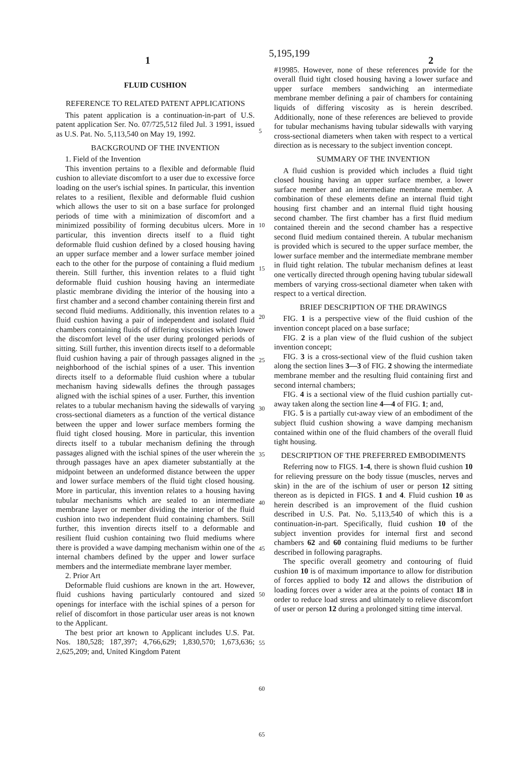1 5,195,199 2
FLUID CUSHION
REFERENCE TO RELATED PATENT APPLICATIONS
This patent application is a continuation-in-part of U.S. patent application Ser. No. 07/725,512 filed Jul. 3 1991, issued as U.S. Pat. No. 5,113,540 on May 19, 1992.
BACKGROUND OF THE INVENTION
1. Field of the Invention
This invention pertains to a flexible and deformable fluid cushion to alleviate discomfort to a user due to excessive force loading on the user's ischial spines. In particular, this invention relates to a resilient, flexible and deformable fluid cushion which allows the user to sit on a base surface for prolonged periods of time with a minimization of discomfort and a minimized possibility of forming decubitus ulcers. More in particular, this invention directs itself to a fluid tight deformable fluid cushion defined by a closed housing having an upper surface member and a lower surface member joined each to the other for the purpose of containing a fluid medium therein. Still further, this invention relates to a fluid tight deformable fluid cushion housing having an intermediate plastic membrane dividing the interior of the housing into a first chamber and a second chamber containing therein first and second fluid mediums. Additionally, this invention relates to a fluid cushion having a pair of independent and isolated fluid chambers containing fluids of differing viscosities which lower the discomfort level of the user during prolonged periods of sitting. Still further, this invention directs itself to a deformable fluid cushion having a pair of through passages aligned in the neighborhood of the ischial spines of a user. This invention directs itself to a deformable fluid cushion where a tubular mechanism having sidewalls defines the through passages aligned with the ischial spines of a user. Further, this invention relates to a tubular mechanism having the sidewalls of varying cross-sectional diameters as a function of the vertical distance between the upper and lower surface members forming the fluid tight closed housing. More in particular, this invention directs itself to a tubular mechanism defining the through passages aligned with the ischial spines of the user wherein the through passages have an apex diameter substantially at the midpoint between an undeformed distance between the upper and lower surface members of the fluid tight closed housing. More in particular, this invention relates to a housing having tubular mechanisms which are sealed to an intermediate membrane layer or member dividing the interior of the fluid cushion into two independent fluid containing chambers. Still further, this invention directs itself to a deformable and resilient fluid cushion containing two fluid mediums where there is provided a wave damping mechanism within one of the internal chambers defined by the upper and lower surface members and the intermediate membrane layer member.
2. Prior Art
Deformable fluid cushions are known in the art. However, fluid cushions having particularly contoured and sized openings for interface with the ischial spines of a person for relief of discomfort in those particular user areas is not known to the Applicant.
The best prior art known to Applicant includes U.S. Pat. Nos. 180,528; 187,397; 4,766,629; 1,830,570; 1,673,636; 2,625,209; and, United Kingdom Patent
5
10
15
25
20
30
35
40
45
50
55
60
65
#19985. However, none of these references provide for the overall fluid tight closed housing having a lower surface and upper surface members sandwiching an intermediate membrane member defining a pair of chambers for containing liquids of differing viscosity as is herein described. Additionally, none of these references are believed to provide for tubular mechanisms having tubular sidewalls with varying cross-sectional diameters when taken with respect to a vertical direction as is necessary to the subject invention concept.
SUMMARY OF THE INVENTION
A fluid cushion is provided which includes a fluid tight closed housing having an upper surface member, a lower surface member and an intermediate membrane member. A combination of these elements define an internal fluid tight housing first chamber and an internal fluid tight housing second chamber. The first chamber has a first fluid medium contained therein and the second chamber has a respective second fluid medium contained therein. A tubular mechanism is provided which is secured to the upper surface member, the lower surface member and the intermediate membrane member in fluid tight relation. The tubular mechanism defines at least one vertically directed through opening having tubular sidewall members of varying cross-sectional diameter when taken with respect to a vertical direction.
BRIEF DESCRIPTION OF THE DRAWINGS
FIG. 1 is a perspective view of the fluid cushion of the invention concept placed on a base surface;
FIG. 2 is a plan view of the fluid cushion of the subject invention concept;
FIG. 3 is a cross-sectional view of the fluid cushion taken along the section lines 3—3 of FIG. 2 showing the intermediate membrane member and the resulting fluid containing first and second internal chambers;
FIG. 4 is a sectional view of the fluid cushion partially cut-away taken along the section line 4—4 of FIG. 1; and,
FIG. 5 is a partially cut-away view of an embodiment of the subject fluid cushion showing a wave damping mechanism contained within one of the fluid chambers of the overall fluid tight housing.
DESCRIPTION OF THE PREFERRED EMBODIMENTS
Referring now to FIGS. 1-4, there is shown fluid cushion 10 for relieving pressure on the body tissue (muscles, nerves and skin) in the are of the ischium of user or person 12 sitting thereon as is depicted in FIGS. 1 and 4. Fluid cushion 10 as herein described is an improvement of the fluid cushion described in U.S. Pat. No. 5,113,540 of which this is a continuation-in-part. Specifically, fluid cushion 10 of the subject invention provides for internal first and second chambers 62 and 60 containing fluid mediums to be further described in following paragraphs.
The specific overall geometry and contouring of fluid cushion 10 is of maximum importance to allow for distribution of forces applied to body 12 and allows the distribution of loading forces over a wider area at the points of contact 18 in order to reduce load stress and ultimately to relieve discomfort of user or person 12 during a prolonged sitting time interval.